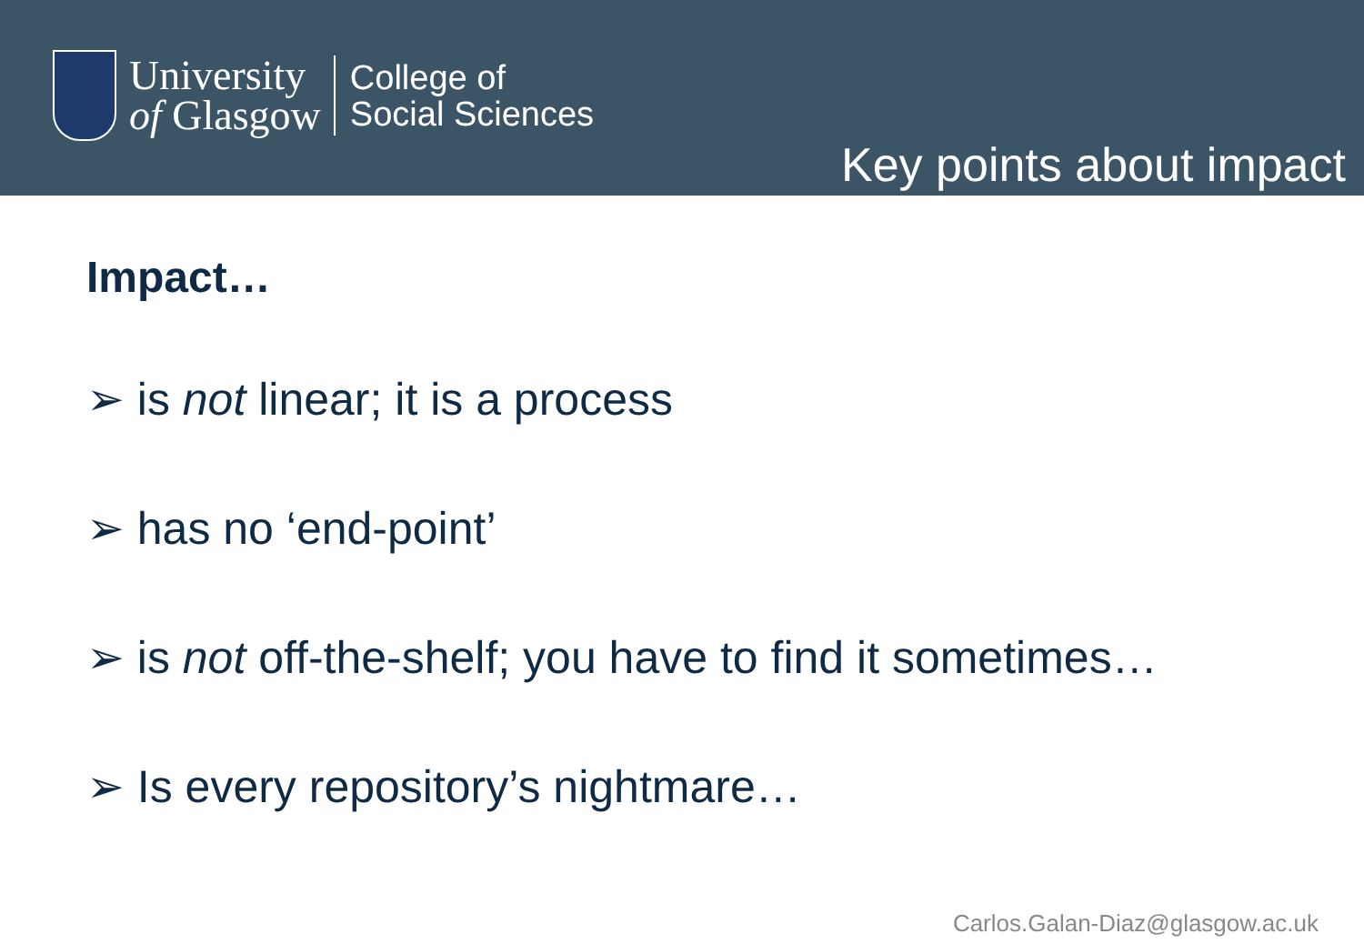University
of Glasgow
College of
Social Sciences
Key points about impact
Impact…
➢ is not linear; it is a process
➢ has no ‘end-point’
➢ is not off-the-shelf; you have to find it sometimes…
➢ Is every repository’s nightmare…
Carlos.Galan-Diaz@glasgow.ac.uk